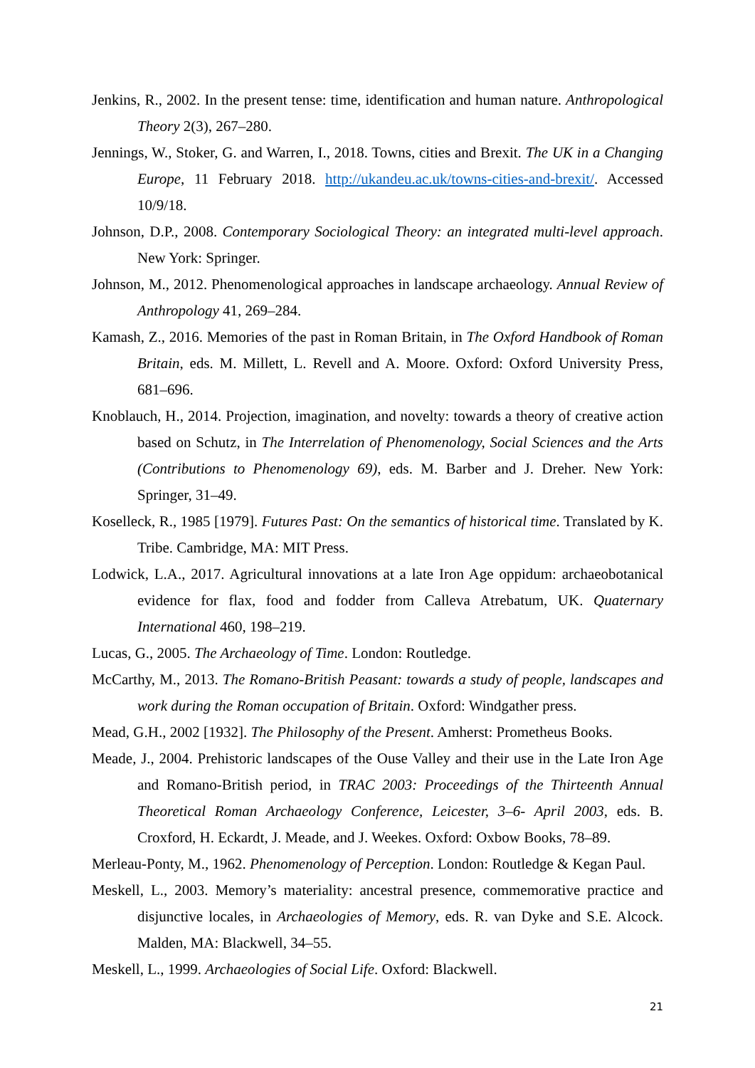Jenkins, R., 2002. In the present tense: time, identification and human nature. Anthropological Theory 2(3), 267–280.
Jennings, W., Stoker, G. and Warren, I., 2018. Towns, cities and Brexit. The UK in a Changing Europe, 11 February 2018. http://ukandeu.ac.uk/towns-cities-and-brexit/. Accessed 10/9/18.
Johnson, D.P., 2008. Contemporary Sociological Theory: an integrated multi-level approach. New York: Springer.
Johnson, M., 2012. Phenomenological approaches in landscape archaeology. Annual Review of Anthropology 41, 269–284.
Kamash, Z., 2016. Memories of the past in Roman Britain, in The Oxford Handbook of Roman Britain, eds. M. Millett, L. Revell and A. Moore. Oxford: Oxford University Press, 681–696.
Knoblauch, H., 2014. Projection, imagination, and novelty: towards a theory of creative action based on Schutz, in The Interrelation of Phenomenology, Social Sciences and the Arts (Contributions to Phenomenology 69), eds. M. Barber and J. Dreher. New York: Springer, 31–49.
Koselleck, R., 1985 [1979]. Futures Past: On the semantics of historical time. Translated by K. Tribe. Cambridge, MA: MIT Press.
Lodwick, L.A., 2017. Agricultural innovations at a late Iron Age oppidum: archaeobotanical evidence for flax, food and fodder from Calleva Atrebatum, UK. Quaternary International 460, 198–219.
Lucas, G., 2005. The Archaeology of Time. London: Routledge.
McCarthy, M., 2013. The Romano-British Peasant: towards a study of people, landscapes and work during the Roman occupation of Britain. Oxford: Windgather press.
Mead, G.H., 2002 [1932]. The Philosophy of the Present. Amherst: Prometheus Books.
Meade, J., 2004. Prehistoric landscapes of the Ouse Valley and their use in the Late Iron Age and Romano-British period, in TRAC 2003: Proceedings of the Thirteenth Annual Theoretical Roman Archaeology Conference, Leicester, 3–6- April 2003, eds. B. Croxford, H. Eckardt, J. Meade, and J. Weekes. Oxford: Oxbow Books, 78–89.
Merleau-Ponty, M., 1962. Phenomenology of Perception. London: Routledge & Kegan Paul.
Meskell, L., 2003. Memory’s materiality: ancestral presence, commemorative practice and disjunctive locales, in Archaeologies of Memory, eds. R. van Dyke and S.E. Alcock. Malden, MA: Blackwell, 34–55.
Meskell, L., 1999. Archaeologies of Social Life. Oxford: Blackwell.
21